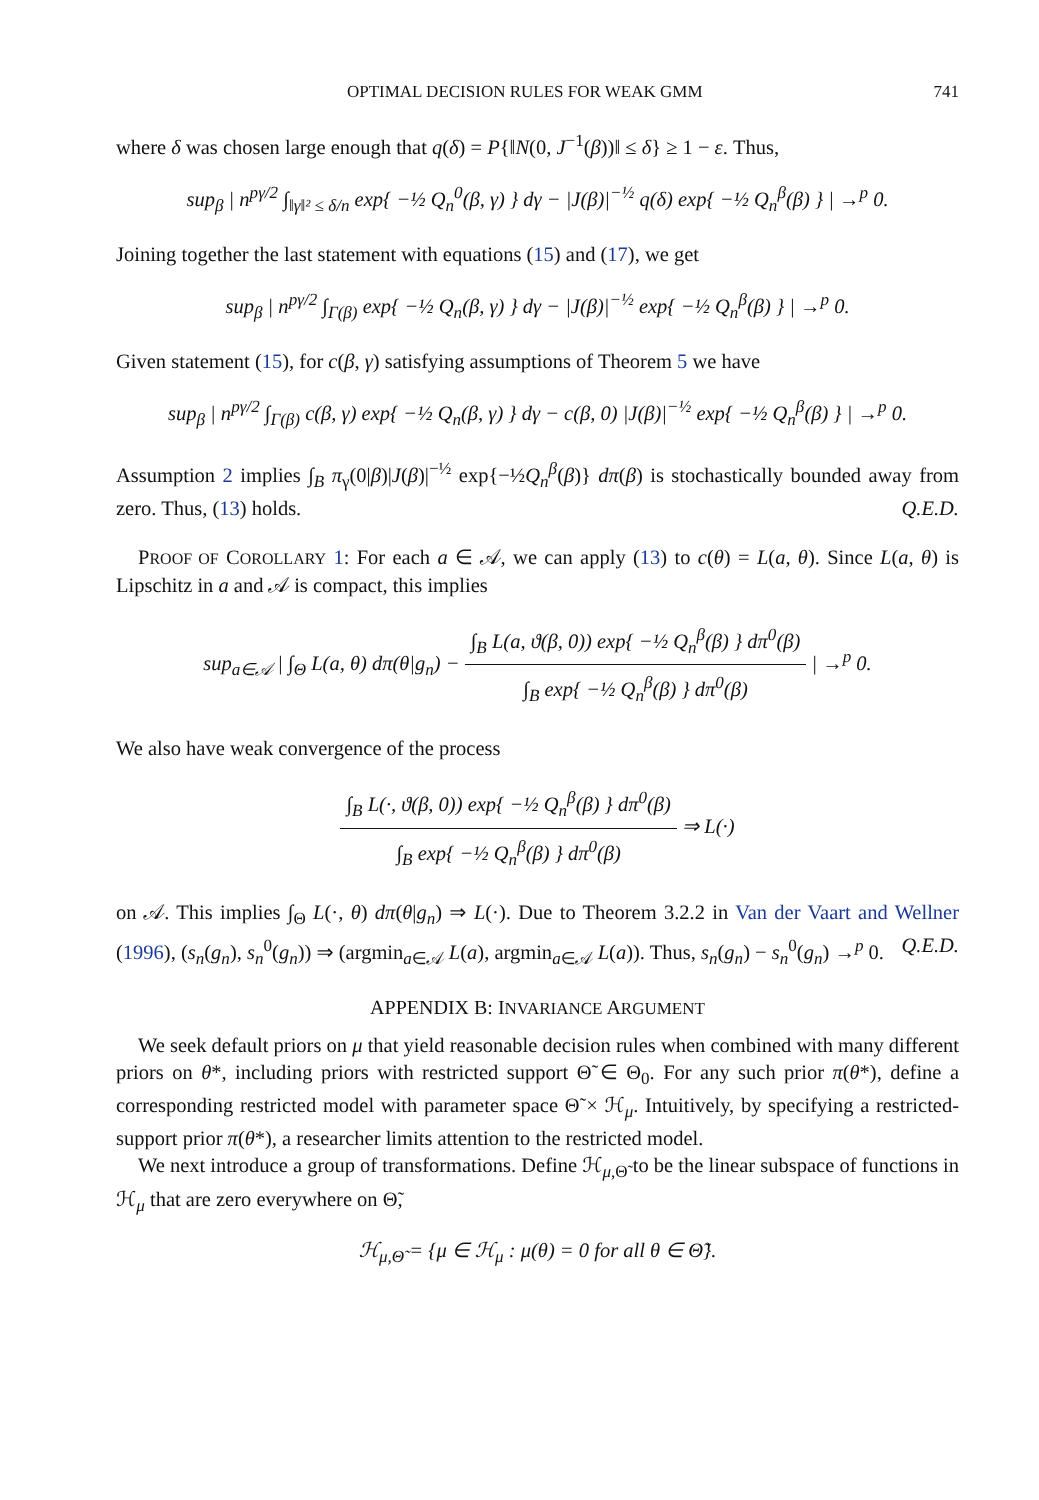OPTIMAL DECISION RULES FOR WEAK GMM 741
where δ was chosen large enough that q(δ) = P{‖N(0, J<sup>−1</sup>(β))‖ ≤ δ} ≥ 1 − ε. Thus,
sup<sub>β</sub> | n<sup>pγ/2</sup> ∫<sub>‖γ‖² ≤ δ/n</sub> exp{ −½ Q<sub>n</sub><sup>0</sup>(β, γ) } dγ − |J(β)|<sup>−½</sup> q(δ) exp{ −½ Q<sub>n</sub><sup>β</sup>(β) } | →<sup>p</sup> 0.
Joining together the last statement with equations (15) and (17), we get
sup<sub>β</sub> | n<sup>pγ/2</sup> ∫<sub>Γ(β)</sub> exp{ −½ Q<sub>n</sub>(β, γ) } dγ − |J(β)|<sup>−½</sup> exp{ −½ Q<sub>n</sub><sup>β</sup>(β) } | →<sup>p</sup> 0.
Given statement (15), for c(β, γ) satisfying assumptions of Theorem 5 we have
sup<sub>β</sub> | n<sup>pγ/2</sup> ∫<sub>Γ(β)</sub> c(β, γ) exp{ −½ Q<sub>n</sub>(β, γ) } dγ − c(β, 0) |J(β)|<sup>−½</sup> exp{ −½ Q<sub>n</sub><sup>β</sup>(β) } | →<sup>p</sup> 0.
Assumption 2 implies ∫<sub>B</sub> π<sub>γ</sub>(0|β)|J(β)|<sup>−½</sup> exp{−½Q<sub>n</sub><sup>β</sup>(β)} dπ(β) is stochastically bounded away from zero. Thus, (13) holds. Q.E.D.
PROOF OF COROLLARY 1: For each a ∈ 𝒜, we can apply (13) to c(θ) = L(a, θ). Since L(a, θ) is Lipschitz in a and 𝒜 is compact, this implies
sup<sub>a∈𝒜</sub> | ∫<sub>Θ</sub> L(a, θ) dπ(θ|g<sub>n</sub>) −
∫<sub>B</sub> L(a, ϑ(β, 0)) exp{ −½ Q<sub>n</sub><sup>β</sup>(β) } dπ<sup>0</sup>(β)
∫<sub>B</sub> exp{ −½ Q<sub>n</sub><sup>β</sup>(β) } dπ<sup>0</sup>(β)
| →<sup>p</sup> 0.
We also have weak convergence of the process
∫<sub>B</sub> L(·, ϑ(β, 0)) exp{ −½ Q<sub>n</sub><sup>β</sup>(β) } dπ<sup>0</sup>(β)
∫<sub>B</sub> exp{ −½ Q<sub>n</sub><sup>β</sup>(β) } dπ<sup>0</sup>(β)
⇒ L(·)
on 𝒜. This implies ∫<sub>Θ</sub> L(·, θ) dπ(θ|g<sub>n</sub>) ⇒ L(·). Due to Theorem 3.2.2 in Van der Vaart and Wellner (1996), (s<sub>n</sub>(g<sub>n</sub>), s<sub>n</sub><sup>0</sup>(g<sub>n</sub>)) ⇒ (argmin<sub>a∈𝒜</sub> L(a), argmin<sub>a∈𝒜</sub> L(a)). Thus, s<sub>n</sub>(g<sub>n</sub>) − s<sub>n</sub><sup>0</sup>(g<sub>n</sub>) →<sup>p</sup> 0. Q.E.D.
APPENDIX B: INVARIANCE ARGUMENT
We seek default priors on μ that yield reasonable decision rules when combined with many different priors on θ*, including priors with restricted support Θ̃ ∈ Θ<sub>0</sub>. For any such prior π(θ*), define a corresponding restricted model with parameter space Θ̃ × ℋ<sub>μ</sub>. Intuitively, by specifying a restricted-support prior π(θ*), a researcher limits attention to the restricted model.
We next introduce a group of transformations. Define ℋ<sub>μ,Θ̃</sub> to be the linear subspace of functions in ℋ<sub>μ</sub> that are zero everywhere on Θ̃,
ℋ<sub>μ,Θ̃</sub> = {μ ∈ ℋ<sub>μ</sub> : μ(θ) = 0 for all θ ∈ Θ̃}.